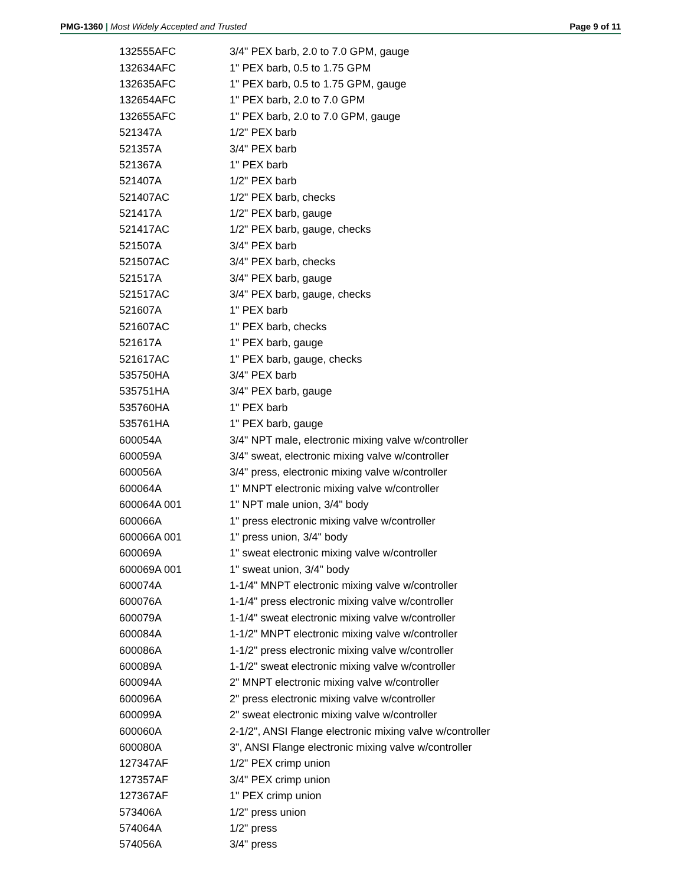PMG-1360 | Most Widely Accepted and Trusted
Page 9 of 11
| 132555AFC | 3/4" PEX barb, 2.0 to 7.0 GPM, gauge |
| 132634AFC | 1" PEX barb, 0.5 to 1.75 GPM |
| 132635AFC | 1" PEX barb, 0.5 to 1.75 GPM, gauge |
| 132654AFC | 1" PEX barb, 2.0 to 7.0 GPM |
| 132655AFC | 1" PEX barb, 2.0 to 7.0 GPM, gauge |
| 521347A | 1/2" PEX barb |
| 521357A | 3/4" PEX barb |
| 521367A | 1" PEX barb |
| 521407A | 1/2" PEX barb |
| 521407AC | 1/2" PEX barb, checks |
| 521417A | 1/2" PEX barb, gauge |
| 521417AC | 1/2" PEX barb, gauge, checks |
| 521507A | 3/4" PEX barb |
| 521507AC | 3/4" PEX barb, checks |
| 521517A | 3/4" PEX barb, gauge |
| 521517AC | 3/4" PEX barb, gauge, checks |
| 521607A | 1" PEX barb |
| 521607AC | 1" PEX barb, checks |
| 521617A | 1" PEX barb, gauge |
| 521617AC | 1" PEX barb, gauge, checks |
| 535750HA | 3/4" PEX barb |
| 535751HA | 3/4" PEX barb, gauge |
| 535760HA | 1" PEX barb |
| 535761HA | 1" PEX barb, gauge |
| 600054A | 3/4" NPT male, electronic mixing valve w/controller |
| 600059A | 3/4" sweat, electronic mixing valve w/controller |
| 600056A | 3/4" press, electronic mixing valve w/controller |
| 600064A | 1" MNPT electronic mixing valve w/controller |
| 600064A 001 | 1" NPT male union, 3/4" body |
| 600066A | 1" press electronic mixing valve w/controller |
| 600066A 001 | 1" press union, 3/4" body |
| 600069A | 1" sweat electronic mixing valve w/controller |
| 600069A 001 | 1" sweat union, 3/4" body |
| 600074A | 1-1/4" MNPT electronic mixing valve w/controller |
| 600076A | 1-1/4" press electronic mixing valve w/controller |
| 600079A | 1-1/4" sweat electronic mixing valve w/controller |
| 600084A | 1-1/2" MNPT electronic mixing valve w/controller |
| 600086A | 1-1/2" press electronic mixing valve w/controller |
| 600089A | 1-1/2" sweat electronic mixing valve w/controller |
| 600094A | 2" MNPT electronic mixing valve w/controller |
| 600096A | 2" press electronic mixing valve w/controller |
| 600099A | 2" sweat electronic mixing valve w/controller |
| 600060A | 2-1/2", ANSI Flange electronic mixing valve w/controller |
| 600080A | 3", ANSI Flange electronic mixing valve w/controller |
| 127347AF | 1/2" PEX crimp union |
| 127357AF | 3/4" PEX crimp union |
| 127367AF | 1" PEX crimp union |
| 573406A | 1/2" press union |
| 574064A | 1/2" press |
| 574056A | 3/4" press |